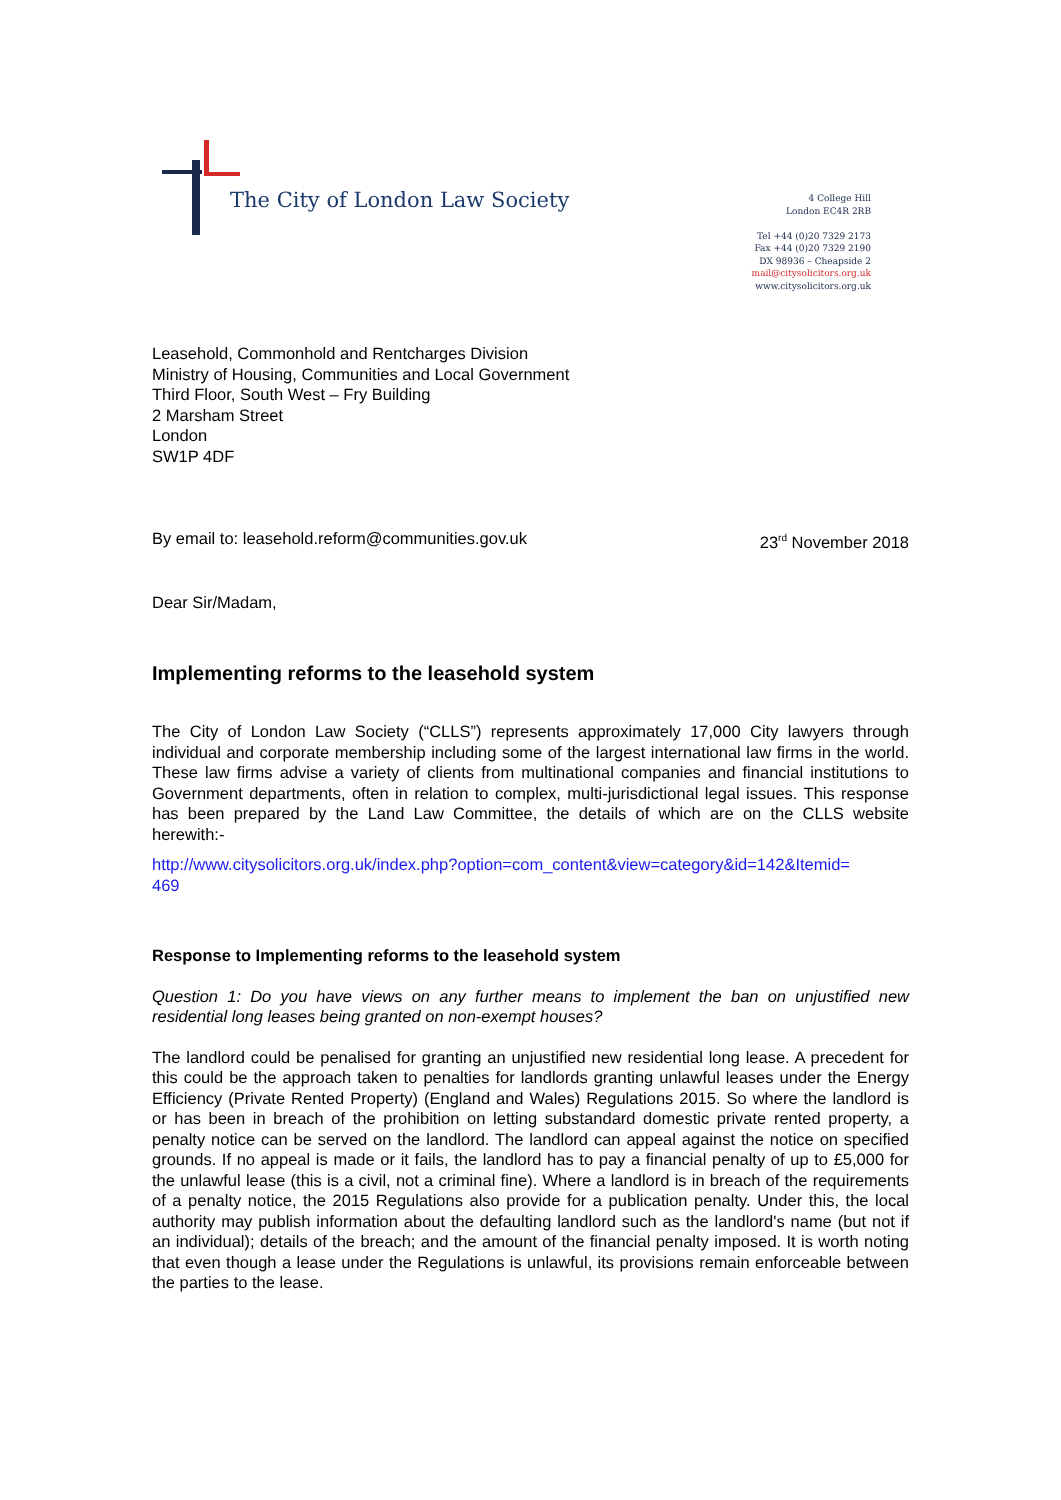The City of London Law Society
4 College Hill
London EC4R 2RB
Tel +44 (0)20 7329 2173
Fax +44 (0)20 7329 2190
DX 98936 – Cheapside 2
mail@citysolicitors.org.uk
www.citysolicitors.org.uk
Leasehold, Commonhold and Rentcharges Division
Ministry of Housing, Communities and Local Government
Third Floor, South West – Fry Building
2 Marsham Street
London
SW1P 4DF
By email to: leasehold.reform@communities.gov.uk 23<sup>rd</sup> November 2018
Dear Sir/Madam,
Implementing reforms to the leasehold system
The City of London Law Society (“CLLS”) represents approximately 17,000 City lawyers through individual and corporate membership including some of the largest international law firms in the world. These law firms advise a variety of clients from multinational companies and financial institutions to Government departments, often in relation to complex, multi-jurisdictional legal issues. This response has been prepared by the Land Law Committee, the details of which are on the CLLS website herewith:-
http://www.citysolicitors.org.uk/index.php?option=com_content&view=category&id=142&Itemid=
469
Response to Implementing reforms to the leasehold system
Question 1: Do you have views on any further means to implement the ban on unjustified new residential long leases being granted on non-exempt houses?
The landlord could be penalised for granting an unjustified new residential long lease. A precedent for this could be the approach taken to penalties for landlords granting unlawful leases under the Energy Efficiency (Private Rented Property) (England and Wales) Regulations 2015. So where the landlord is or has been in breach of the prohibition on letting substandard domestic private rented property, a penalty notice can be served on the landlord. The landlord can appeal against the notice on specified grounds. If no appeal is made or it fails, the landlord has to pay a financial penalty of up to £5,000 for the unlawful lease (this is a civil, not a criminal fine). Where a landlord is in breach of the requirements of a penalty notice, the 2015 Regulations also provide for a publication penalty. Under this, the local authority may publish information about the defaulting landlord such as the landlord's name (but not if an individual); details of the breach; and the amount of the financial penalty imposed. It is worth noting that even though a lease under the Regulations is unlawful, its provisions remain enforceable between the parties to the lease.